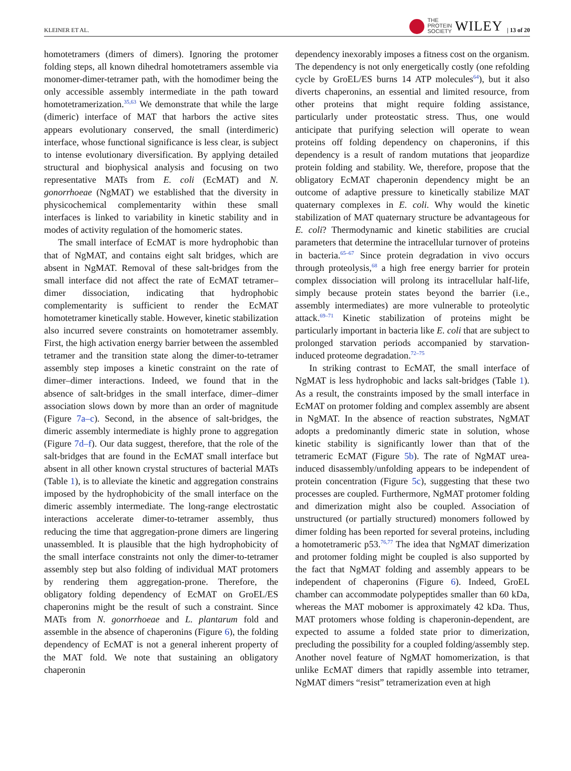KLEINER ET AL. THE
PROTEIN
SOCIETY WILEY | 13 of 20
homotetramers (dimers of dimers). Ignoring the protomer folding steps, all known dihedral homotetramers assemble via monomer-dimer-tetramer path, with the homodimer being the only accessible assembly intermediate in the path toward homotetramerization.<sup>35,63</sup> We demonstrate that while the large (dimeric) interface of MAT that harbors the active sites appears evolutionary conserved, the small (interdimeric) interface, whose functional significance is less clear, is subject to intense evolutionary diversification. By applying detailed structural and biophysical analysis and focusing on two representative MATs from E. coli (EcMAT) and N. gonorrhoeae (NgMAT) we established that the diversity in physicochemical complementarity within these small interfaces is linked to variability in kinetic stability and in modes of activity regulation of the homomeric states.
The small interface of EcMAT is more hydrophobic than that of NgMAT, and contains eight salt bridges, which are absent in NgMAT. Removal of these salt-bridges from the small interface did not affect the rate of EcMAT tetramer–dimer dissociation, indicating that hydrophobic complementarity is sufficient to render the EcMAT homotetramer kinetically stable. However, kinetic stabilization also incurred severe constraints on homotetramer assembly. First, the high activation energy barrier between the assembled tetramer and the transition state along the dimer-to-tetramer assembly step imposes a kinetic constraint on the rate of dimer–dimer interactions. Indeed, we found that in the absence of salt-bridges in the small interface, dimer–dimer association slows down by more than an order of magnitude (Figure 7a–c). Second, in the absence of salt-bridges, the dimeric assembly intermediate is highly prone to aggregation (Figure 7d–f). Our data suggest, therefore, that the role of the salt-bridges that are found in the EcMAT small interface but absent in all other known crystal structures of bacterial MATs (Table 1), is to alleviate the kinetic and aggregation constrains imposed by the hydrophobicity of the small interface on the dimeric assembly intermediate. The long-range electrostatic interactions accelerate dimer-to-tetramer assembly, thus reducing the time that aggregation-prone dimers are lingering unassembled. It is plausible that the high hydrophobicity of the small interface constraints not only the dimer-to-tetramer assembly step but also folding of individual MAT protomers by rendering them aggregation-prone. Therefore, the obligatory folding dependency of EcMAT on GroEL/ES chaperonins might be the result of such a constraint. Since MATs from N. gonorrhoeae and L. plantarum fold and assemble in the absence of chaperonins (Figure 6), the folding dependency of EcMAT is not a general inherent property of the MAT fold. We note that sustaining an obligatory chaperonin
dependency inexorably imposes a fitness cost on the organism. The dependency is not only energetically costly (one refolding cycle by GroEL/ES burns 14 ATP molecules<sup>64</sup>), but it also diverts chaperonins, an essential and limited resource, from other proteins that might require folding assistance, particularly under proteostatic stress. Thus, one would anticipate that purifying selection will operate to wean proteins off folding dependency on chaperonins, if this dependency is a result of random mutations that jeopardize protein folding and stability. We, therefore, propose that the obligatory EcMAT chaperonin dependency might be an outcome of adaptive pressure to kinetically stabilize MAT quaternary complexes in E. coli. Why would the kinetic stabilization of MAT quaternary structure be advantageous for E. coli? Thermodynamic and kinetic stabilities are crucial parameters that determine the intracellular turnover of proteins in bacteria.<sup>65–67</sup> Since protein degradation in vivo occurs through proteolysis,<sup>68</sup> a high free energy barrier for protein complex dissociation will prolong its intracellular half-life, simply because protein states beyond the barrier (i.e., assembly intermediates) are more vulnerable to proteolytic attack.<sup>69–71</sup> Kinetic stabilization of proteins might be particularly important in bacteria like E. coli that are subject to prolonged starvation periods accompanied by starvation-induced proteome degradation.<sup>72–75</sup>
In striking contrast to EcMAT, the small interface of NgMAT is less hydrophobic and lacks salt-bridges (Table 1). As a result, the constraints imposed by the small interface in EcMAT on protomer folding and complex assembly are absent in NgMAT. In the absence of reaction substrates, NgMAT adopts a predominantly dimeric state in solution, whose kinetic stability is significantly lower than that of the tetrameric EcMAT (Figure 5b). The rate of NgMAT urea-induced disassembly/unfolding appears to be independent of protein concentration (Figure 5c), suggesting that these two processes are coupled. Furthermore, NgMAT protomer folding and dimerization might also be coupled. Association of unstructured (or partially structured) monomers followed by dimer folding has been reported for several proteins, including a homotetrameric p53.<sup>76,77</sup> The idea that NgMAT dimerization and protomer folding might be coupled is also supported by the fact that NgMAT folding and assembly appears to be independent of chaperonins (Figure 6). Indeed, GroEL chamber can accommodate polypeptides smaller than 60 kDa, whereas the MAT mobomer is approximately 42 kDa. Thus, MAT protomers whose folding is chaperonin-dependent, are expected to assume a folded state prior to dimerization, precluding the possibility for a coupled folding/assembly step. Another novel feature of NgMAT homomerization, is that unlike EcMAT dimers that rapidly assemble into tetramer, NgMAT dimers “resist” tetramerization even at high